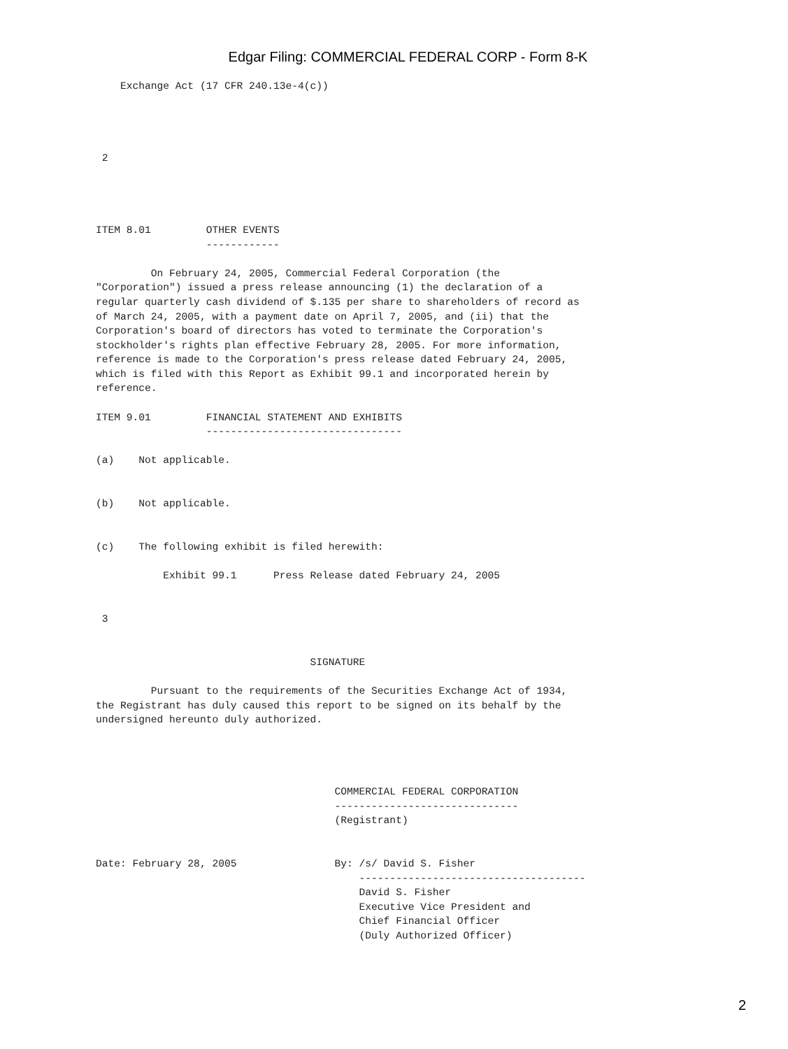Edgar Filing: COMMERCIAL FEDERAL CORP - Form 8-K
    Exchange Act (17 CFR 240.13e-4(c))




 2




ITEM 8.01         OTHER EVENTS
                  ------------

         On February 24, 2005, Commercial Federal Corporation (the
"Corporation") issued a press release announcing (1) the declaration of a
regular quarterly cash dividend of $.135 per share to shareholders of record as
of March 24, 2005, with a payment date on April 7, 2005, and (ii) that the
Corporation's board of directors has voted to terminate the Corporation's
stockholder's rights plan effective February 28, 2005. For more information,
reference is made to the Corporation's press release dated February 24, 2005,
which is filed with this Report as Exhibit 99.1 and incorporated herein by
reference.

ITEM 9.01         FINANCIAL STATEMENT AND EXHIBITS
                  --------------------------------

(a)    Not applicable.


(b)    Not applicable.


(c)    The following exhibit is filed herewith:

           Exhibit 99.1      Press Release dated February 24, 2005


 3


                                   SIGNATURE

         Pursuant to the requirements of the Securities Exchange Act of 1934,
the Registrant has duly caused this report to be signed on its behalf by the
undersigned hereunto duly authorized.




                                       COMMERCIAL FEDERAL CORPORATION
                                       ------------------------------
                                       (Registrant)


Date: February 28, 2005                By: /s/ David S. Fisher
                                           -------------------------------------
                                           David S. Fisher
                                           Executive Vice President and
                                           Chief Financial Officer
                                           (Duly Authorized Officer)
2